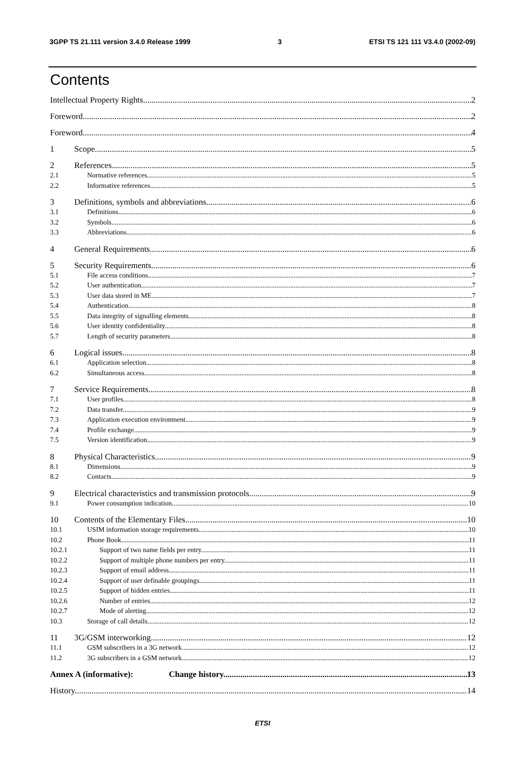3GPP TS 21.111 version 3.4.0 Release 1999 3 ETSI TS 121 111 V3.4.0 (2002-09)
Contents
Intellectual Property Rights 2
Foreword 2
Foreword 4
1 Scope 5
2 References 5
2.1 Normative references 5
2.2 Informative references 5
3 Definitions, symbols and abbreviations 6
3.1 Definitions 6
3.2 Symbols 6
3.3 Abbreviations 6
4 General Requirements 6
5 Security Requirements 6
5.1 File access conditions 7
5.2 User authentication 7
5.3 User data stored in ME 7
5.4 Authentication 8
5.5 Data integrity of signalling elements 8
5.6 User identity confidentiality 8
5.7 Length of security parameters 8
6 Logical issues 8
6.1 Application selection 8
6.2 Simultaneous access 8
7 Service Requirements 8
7.1 User profiles 8
7.2 Data transfer 9
7.3 Application execution environment 9
7.4 Profile exchange 9
7.5 Version identification 9
8 Physical Characteristics 9
8.1 Dimensions 9
8.2 Contacts 9
9 Electrical characteristics and transmission protocols 9
9.1 Power consumption indication 10
10 Contents of the Elementary Files 10
10.1 USIM information storage requirements 10
10.2 Phone Book 11
10.2.1 Support of two name fields per entry 11
10.2.2 Support of multiple phone numbers per entry 11
10.2.3 Support of email address 11
10.2.4 Support of user definable groupings 11
10.2.5 Support of hidden entries 11
10.2.6 Number of entries 12
10.2.7 Mode of alerting 12
10.3 Storage of call details 12
11 3G/GSM interworking 12
11.1 GSM subscribers in a 3G network 12
11.2 3G subscribers in a GSM network 12
Annex A (informative): Change history 13
History 14
ETSI